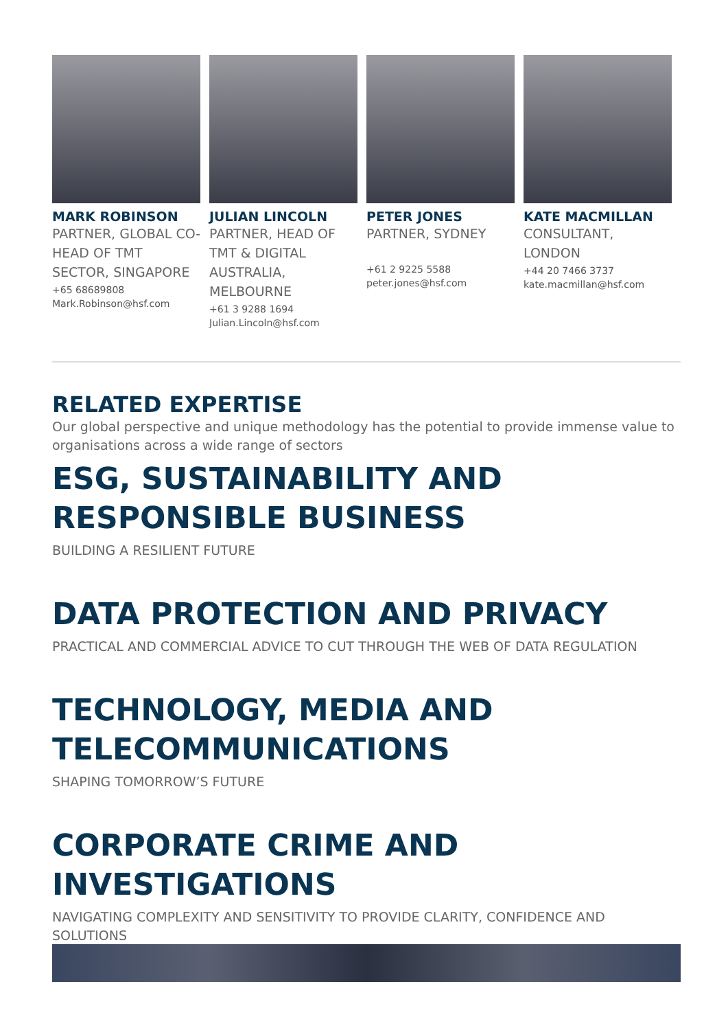MARK ROBINSON
PARTNER, GLOBAL CO-HEAD OF TMT SECTOR, SINGAPORE
+65 68689808
Mark.Robinson@hsf.com
JULIAN LINCOLN
PARTNER, HEAD OF TMT & DIGITAL AUSTRALIA, MELBOURNE
+61 3 9288 1694
Julian.Lincoln@hsf.com
PETER JONES
PARTNER, SYDNEY
+61 2 9225 5588
peter.jones@hsf.com
KATE MACMILLAN
CONSULTANT, LONDON
+44 20 7466 3737
kate.macmillan@hsf.com
RELATED EXPERTISE
Our global perspective and unique methodology has the potential to provide immense value to organisations across a wide range of sectors
ESG, SUSTAINABILITY AND RESPONSIBLE BUSINESS
BUILDING A RESILIENT FUTURE
DATA PROTECTION AND PRIVACY
PRACTICAL AND COMMERCIAL ADVICE TO CUT THROUGH THE WEB OF DATA REGULATION
TECHNOLOGY, MEDIA AND TELECOMMUNICATIONS
SHAPING TOMORROW’S FUTURE
CORPORATE CRIME AND INVESTIGATIONS
NAVIGATING COMPLEXITY AND SENSITIVITY TO PROVIDE CLARITY, CONFIDENCE AND SOLUTIONS